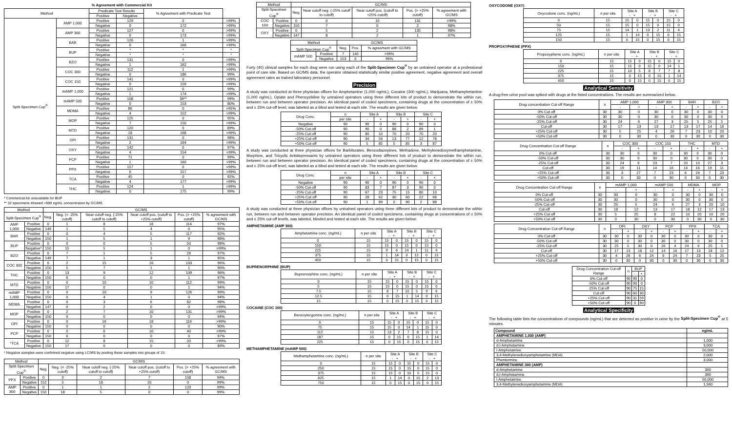% Agreement with Commercial Kit
| Method | | Predicate Test Results | | % Agreement with Predicate Test | |
| --- | --- | --- | --- | --- | --- |
| | | Positive | Negative | | |
| Split-Specimen Cup<sup>®</sup> | AMP 1,000 | Positive | 129 | 0 | >99% |
| | | Negative | 0 | 172 | >99% |
| | AMP 300 | Positive | 127 | 0 | >99% |
| | | Negative | 0 | 173 | >99% |
| | BAR | Positive | 126 | 1 | >99% |
| | | Negative | 0 | 166 | >99% |
| | BUP | Positive | * | * | * |
| | | Negative | * | * | * |
| | BZO | Positive | 131 | 0 | >99% |
| | | Negative | 1 | 162 | >99% |
| | COC 300 | Positive | 112 | 1 | >99% |
| | | Negative | 0 | 186 | 99% |
| | COC 150 | Positive | 141 | 0 | >99% |
| | | Negative | 0 | 159 | >99% |
| | mAMP 1,000 | Positive | 121 | 0 | 99% |
| | | Negative | 1 | 174 | >99% |
| | mAMP 500 | Positive | 108 | 39** | 99% |
| | | Negative | 0 | 153 | 80% |
| | MDMA | Positive | 86 | 0 | >95% |
| | | Negative | 4 | 152 | >99% |
| | MOP | Positive | 125 | 0 | 95% |
| | | Negative | 7 | 150 | >99% |
| | MTD | Positive | 120 | 0 | 89% |
| | | Negative | 18 | 168 | >99% |
| | OPI | Positive | 131 | 0 | 98% |
| | | Negative | 2 | 164 | >99% |
| | OXY | Positive | 142 | 0 | 97% |
| | | Negative | 4 | 154 | >99% |
| | PCP | Positive | 71 | 0 | 99% |
| | | Negative | 1 | 160 | >99% |
| | PPX | Positive | 157 | 0 | >99% |
| | | Negative | 0 | 157 | >99% |
| | TCA | Positive | 45 | 0 | 92% |
| | | Negative | 4 | 177 | >99% |
| | THC | Positive | 124 | 1 | >99% |
| | | Negative | 0 | 175 | 99% |
* Commercial kit unavailable for BUP
** 32 specimens showed >500 ng/mL concentration by GC/MS
| Method | | GC/MS | | | | | |
| --- | --- | --- | --- | --- | --- | --- | --- |
| Split-Specimen Cup<sup>®</sup> | | Neg. | Neg. (< -25% cutoff) | Near cutoff neg. (-25% cutoff to cutoff) | Near cutoff pos. (cutoff to +25% cutoff) | Pos. (> +25% cutoff) | % agreement with GC/MS |
| AMP 1,000 | Positive | 0 | 1 | 8 | 18 | 114 | 97% |
| | Negative | 149 | 1 | 5 | 4 | 0 | 95% |
| BAR | Positive | 0 | 0 | 4 | 5 | 117 | 92% |
| | Negative | 150 | 1 | 5 | 1 | 9 | 98% |
| BUP | Positive | 0 | 0 | 0 | 5 | 50 | 98% |
| | Negative* | 150 | 15 | 5 | 1 | 0 | >99% |
| BZO | Positive | 0 | 7 | 1 | 5 | 26 | 97% |
| | Negative | 149 | 7 | 1 | 3 | 1 | 95% |
| COC 300 | Positive | 0 | 2 | 15 | 16 | 103 | 96% |
| | Negative | 150 | 5 | 7 | 1 | 1 | 90% |
| THC | Positive | 0 | 13 | 9 | 12 | 109 | 96% |
| | Negative | 150 | 6 | 0 | 0 | 1 | 97% |
| MTD | Positive | 0 | 0 | 10 | 10 | 112 | 99% |
| | Negative | 150 | 17 | 0 | 0 | 1 | 94% |
| mAMP 1,000 | Positive | 0 | 0 | 10 | 9 | 126 | 99% |
| | Negative | 150 | 0 | 4 | 1 | 0 | 94% |
| MDMA | Positive | 0 | 0 | 3 | 6 | 82 | 98% |
| | Negative | 147 | 0 | 2 | 0 | 0 | >99% |
| MOP | Positive | 0 | 2 | 7 | 10 | 131 | >99% |
| | Negative | 150 | 0 | 0 | 0 | 0 | 94% |
| OPI | Positive | 0 | 0 | 16 | 18 | 116 | >99% |
| | Negative | 150 | 0 | 0 | 0 | 0 | 90% |
| PCP | Positive | 0 | 0 | 6 | 10 | 40 | >99% |
| | Negative | 150 | 6 | 0 | 0 | 0 | 97% |
| *TCA | Positive | 0 | 12 | 8 | 15 | 20 | >99% |
| | Negative | 150 | 17 | 0 | 0 | 0 | 89% |
* Negative samples were confirmed negative using LC/MS by pooling these samples into groups of 15.
| Method | | GC/MS | | | | | |
| --- | --- | --- | --- | --- | --- | --- | --- |
| Split-Specimen Cup<sup>®</sup> | | Neg. | Neg. (< -25% cutoff) | Near cutoff neg. (-25% cutoff to cutoff) | Near cutoff pos. (cutoff to +25% cutoff) | Pos. (> +25% cutoff) | % agreement with GC/MS |
| PPX | Positive | 0 | 0 | 2 | 7 | 158 | 94% |
| | Negative | 152 | 5 | 18 | 10 | 0 | 99% |
| AMP 300 | Positive | 0 | 1 | 1 | 2 | 123 | 99% |
| | Negative | 150 | 18 | 5 | 0 | 0 | 99% |
| Method | | GC/MS | | | | |
| --- | --- | --- | --- | --- | --- | --- |
| Split-Specimen Cup<sup>®</sup> | | Neg. | Near cutoff neg. (-25% cutoff to cutoff) | Near cutoff pos. (cutoff to +25% cutoff) | Pos. (> +25% cutoff) | % agreement with GC/MS |
| COC 150 | Positive | 0 | 0 | 10 | 131 | >99% |
| | Negative | 150 | 7 | 0 | 2 | 98% |
| OXY | Positive | 0 | 5 | 2 | 135 | 98% |
| | Negative | 147 | 8 | 2 | 1 | 97% |
| Method | | GC/MS | | |
| --- | --- | --- | --- | --- |
| Split-Specimen Cup<sup>®</sup> | | Neg. | Pos. | % agreement with GC/MS |
| mAMP 500 | Positive | 7 | 140 | >99% |
| | Negative | 153 | 0 | 96% |
Forty (40) clinical samples for each drug were run using each of the Split-Specimen Cup<sup>®</sup> by an untrained operator at a professional point of care site. Based on GC/MS data, the operator obtained statistically similar positive agreement, negative agreement and overall agreement rates as trained laboratory personnel.
Precision
A study was conducted at three physician offices for Amphetamine (1,000 ng/mL), Cocaine (300 ng/mL), Marijuana, Methamphetamine (1,000 ng/mL), Opiate and Phencyclidine by untrained operators using three different lots of product to demonstrate the within run, between run and between operator precision. An identical panel of coded specimens, containing drugs at the concentration of ± 50% and ± 25% cut-off level, was labeled as a blind and tested at each site. The results are given below:
| Drug Conc. | n | Site A | | Site B | | Site C | |
| --- | --- | --- | --- | --- | --- | --- | --- |
| | per site | - | + | - | + | - | + |
| Negative | 90 | 90 | 0 | 90 | 0 | 90 | 0 |
| -50% Cut-off | 90 | 90 | 0 | 88 | 2 | 89 | 1 |
| -25% Cut-off | 90 | 80 | 10 | 70 | 20 | 70 | 20 |
| +25% Cut-off | 90 | 34 | 56 | 13 | 77 | 12 | 78 |
| +50% Cut-off | 90 | 5 | 85 | 5 | 85 | 3 | 87 |
A study was conducted at three physician offices for Barbiturates, Benzodiazepines, Methadone, Methylenedioxymethamphetamine, Morphine, and Tricyclic Antidepressants by untrained operators using three different lots of product to demonstrate the within run, between run and between operator precision. An identical panel of coded specimens, containing drugs at the concentration of ± 50% and ± 25% cut-off level, was labeled as a blind and tested at each site. The results are given below:
| Drug Conc. | n | Site A | | Site B | | Site C | |
| --- | --- | --- | --- | --- | --- | --- | --- |
| | per site | - | + | - | + | - | + |
| Negative | 90 | 90 | 0 | 90 | 0 | 90 | 0 |
| -50% Cut-off | 90 | 83 | 7 | 87 | 3 | 90 | 0 |
| -25% Cut-off | 90 | 67 | 23 | 75 | 15 | 80 | 10 |
| +25% Cut-off | 90 | 28 | 62 | 30 | 60 | 22 | 68 |
| +50% Cut-off | 90 | 1 | 89 | 0 | 90 | 2 | 88 |
A study was conducted at three physician offices by untrained operators using three different lots of product to demonstrate the within run, between run and between operator precision. An identical panel of coded specimens, containing drugs at concentrations of ± 50% and ± 25% cut-off levels, was labeled, blinded and tested at each site. The results are given below:
AMPHETAMINE (AMP 300)
| Amphetamine conc. (ng/mL) | n per site | Site A - + | | Site B - + | | Site C - + | |
| --- | --- | --- | --- | --- | --- | --- | --- |
| 0 | 15 | 15 | 0 | 15 | 0 | 15 | 0 |
| 150 | 15 | 15 | 0 | 15 | 0 | 15 | 0 |
| 225 | 15 | 9 | 6 | 14 | 1 | 11 | 4 |
| 375 | 15 | 1 | 14 | 3 | 12 | 0 | 15 |
| 450 | 15 | 0 | 15 | 0 | 15 | 0 | 15 |
BUPRENORPHINE (BUP)
| Buprenorphine conc. (ng/mL) | n per site | Site A - + | | Site B - + | | Site C - + | |
| --- | --- | --- | --- | --- | --- | --- | --- |
| 0 | 15 | 15 | 0 | 15 | 0 | 15 | 0 |
| 5 | 15 | 15 | 0 | 15 | 0 | 15 | 0 |
| 7.5 | 15 | 8 | 7 | 10 | 5 | 9 | 6 |
| 12.5 | 15 | 0 | 15 | 1 | 14 | 0 | 15 |
| 15 | 15 | 0 | 15 | 0 | 15 | 0 | 15 |
COCAINE (COC 150)
| Benzoylecgonine conc. (ng/mL) | n per site | Site A - + | | Site B - + | | Site C - + | |
| --- | --- | --- | --- | --- | --- | --- | --- |
| 0 | 15 | 15 | 0 | 15 | 0 | 15 | 0 |
| 75 | 15 | 15 | 0 | 14 | 1 | 15 | 0 |
| 112 | 15 | 13 | 2 | 7 | 8 | 15 | 0 |
| 187 | 15 | 0 | 15 | 0 | 15 | 1 | 14 |
| 225 | 15 | 0 | 15 | 0 | 15 | 0 | 15 |
METHAMPHETAMINE (mAMP 500)
| Methamphetamine conc. (ng/mL) | n per site | Site A - + | | Site B - + | | Site C - + | |
| --- | --- | --- | --- | --- | --- | --- | --- |
| 0 | 15 | 15 | 0 | 15 | 0 | 15 | 0 |
| 250 | 15 | 15 | 0 | 15 | 0 | 15 | 0 |
| 375 | 15 | 15 | 0 | 10 | 5 | 15 | 0 |
| 625 | 15 | 1 | 14 | 0 | 15 | 2 | 13 |
| 750 | 15 | 0 | 15 | 0 | 15 | 0 | 15 |
OXYCODONE (OXY)
| Oxycodone conc. (ng/mL) | n per site | Site A - + | | Site B - + | | Site C - + | |
| --- | --- | --- | --- | --- | --- | --- | --- |
| 0 | 15 | 15 | 0 | 15 | 0 | 15 | 0 |
| 50 | 15 | 15 | 0 | 15 | 0 | 15 | 0 |
| 75 | 15 | 14 | 1 | 13 | 2 | 11 | 4 |
| 125 | 15 | 1 | 14 | 0 | 15 | 0 | 15 |
| 150 | 15 | 0 | 15 | 0 | 15 | 0 | 15 |
PROPOXYPHENE (PPX)
| Propoxyphene conc. (ng/mL) | n per site | Site A - + | | Site B - + | | Site C - + | |
| --- | --- | --- | --- | --- | --- | --- | --- |
| 0 | 15 | 15 | 0 | 15 | 0 | 15 | 0 |
| 150 | 15 | 15 | 0 | 15 | 0 | 14 | 1 |
| 225 | 15 | 10 | 5 | 8 | 7 | 7 | 8 |
| 375 | 15 | 0 | 15 | 0 | 15 | 1 | 14 |
| 450 | 15 | 0 | 15 | 0 | 15 | 0 | 15 |
Analytical Sensitivity
A drug-free urine pool was spiked with drugs at the listed concentrations. The results are summarized below.
| Drug concentration Cut-off Range | n | AMP 1,000 | | AMP 300 | | BAR | | BZO | |
| --- | --- | --- | --- | --- | --- | --- | --- | --- | --- |
| | | - | + | - | + | - | + | - | + |
| 0% Cut-off | 30 | 30 | 0 | 30 | 0 | 30 | 0 | 30 | 0 |
| -50% Cut-off | 30 | 30 | 0 | 30 | 0 | 30 | 0 | 30 | 0 |
| -25% Cut-off | 30 | 24 | 6 | 27 | 3 | 25 | 5 | 25 | 5 |
| Cut-off | 30 | 17 | 13 | 13 | 17 | 13 | 17 | 14 | 16 |
| +25% Cut-off | 30 | 5 | 25 | 4 | 26 | 7 | 23 | 10 | 20 |
| +50% Cut-off | 30 | 0 | 30 | 0 | 30 | 0 | 30 | 0 | 30 |
| Drug Concentration Cut-off Range | n | COC 300 | | COC 150 | | THC | | MTD | |
| --- | --- | --- | --- | --- | --- | --- | --- | --- | --- |
| | | - | + | - | + | - | + | - | + |
| 0% Cut-off | 30 | 30 | 0 | 30 | 0 | 30 | 0 | 30 | 0 |
| -50% Cut-off | 30 | 30 | 0 | 30 | 0 | 30 | 0 | 30 | 0 |
| -25% Cut-off | 30 | 24 | 6 | 23 | 7 | 20 | 10 | 27 | 3 |
| Cut-off | 30 | 19 | 11 | 14 | 16 | 14 | 16 | 19 | 11 |
| +25% Cut-off | 30 | 3 | 27 | 7 | 23 | 6 | 24 | 7 | 23 |
| +50% Cut-off | 30 | 0 | 30 | 0 | 30 | 0 | 30 | 0 | 30 |
| Drug Concentration Cut-off Range | n | mAMP 1,000 | | mAMP 500 | | MDMA | | MOP | |
| --- | --- | --- | --- | --- | --- | --- | --- | --- | --- |
| | | - | + | - | + | - | + | - | + |
| 0% Cut-off | 30 | 30 | 0 | 30 | 0 | 30 | 0 | 30 | 0 |
| -50% Cut-off | 30 | 30 | 0 | 30 | 0 | 30 | 0 | 30 | 0 |
| -25% Cut-off | 30 | 25 | 5 | 24 | 6 | 27 | 3 | 20 | 10 |
| Cut-off | 30 | 18 | 12 | 13 | 17 | 18 | 12 | 17 | 13 |
| +25% Cut-off | 30 | 5 | 25 | 8 | 22 | 10 | 20 | 10 | 20 |
| +50% Cut-off | 30 | 0 | 30 | 0 | 30 | 0 | 30 | 0 | 30 |
| Drug Concentration Cut-off Range | n | OPI | | OXY | | PCP | | PPX | | TCA | |
| --- | --- | --- | --- | --- | --- | --- | --- | --- | --- | --- | --- |
| | | - | + | - | + | - | + | - | + | - | + |
| 0% Cut-off | 30 | 30 | 0 | 30 | 0 | 30 | 0 | 30 | 0 | 30 | 0 |
| -50% Cut-off | 30 | 30 | 0 | 30 | 0 | 30 | 0 | 30 | 0 | 30 | 0 |
| -25% Cut-off | 30 | 25 | 5 | 30 | 0 | 26 | 4 | 24 | 6 | 25 | 5 |
| Cut-off | 30 | 17 | 13 | 18 | 12 | 14 | 16 | 17 | 13 | 18 | 12 |
| +25% Cut-off | 30 | 4 | 26 | 6 | 24 | 6 | 24 | 7 | 23 | 5 | 25 |
| +50% Cut-off | 30 | 0 | 30 | 0 | 30 | 0 | 30 | 0 | 30 | 0 | 30 |
| Drug Concentration Cut-off Range | n | BUP | |
| --- | --- | --- | --- |
| | | - | + |
| 0% Cut-off | 90 | 90 | 0 |
| -50% Cut-off | 90 | 90 | 0 |
| -25% Cut-off | 90 | 75 | 15 |
| Cut-off | 90 | 60 | 30 |
| +25% Cut-off | 90 | 31 | 59 |
| +50% Cut-off | 90 | 0 | 90 |
Analytical Specificity
The following table lists the concentrations of compounds (ng/mL) that are detected as positive in urine by the Split-Specimen Cup<sup>®</sup> at 5 minutes.
| Compound | ng/mL |
| --- | --- |
| AMPHETAMINE 1,000 (AMP) | |
| d-Amphetamine | 1,000 |
| d,l-Amphetamine | 3,000 |
| l-Amphetamine | 50,000 |
| 3,4-Methylenedioxyamphetamine (MDA) | 2,000 |
| Phentermine | 3,000 |
| AMPHETAMINE 300 (AMP) | |
| d-Amphetamine | 300 |
| d,l-Amphetamine | 390 |
| l-Amphetamine | 50,000 |
| 3,4-Methylenedioxyamphetamine (MDA) | 1,560 |